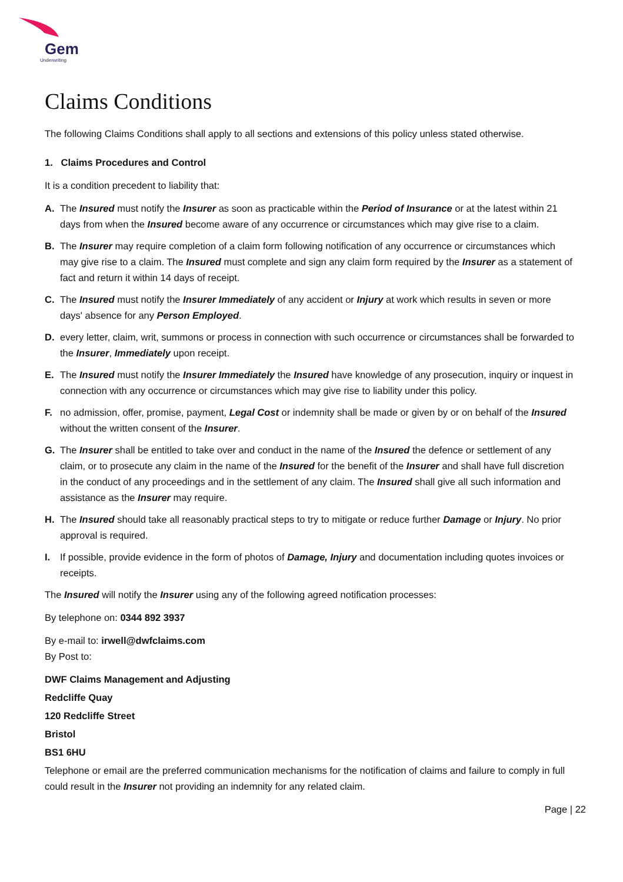Gem
Underwriting
Claims Conditions
The following Claims Conditions shall apply to all sections and extensions of this policy unless stated otherwise.
1. Claims Procedures and Control
It is a condition precedent to liability that:
A. The Insured must notify the Insurer as soon as practicable within the Period of Insurance or at the latest within 21 days from when the Insured become aware of any occurrence or circumstances which may give rise to a claim.
B. The Insurer may require completion of a claim form following notification of any occurrence or circumstances which may give rise to a claim. The Insured must complete and sign any claim form required by the Insurer as a statement of fact and return it within 14 days of receipt.
C. The Insured must notify the Insurer Immediately of any accident or Injury at work which results in seven or more days' absence for any Person Employed.
D. every letter, claim, writ, summons or process in connection with such occurrence or circumstances shall be forwarded to the Insurer, Immediately upon receipt.
E. The Insured must notify the Insurer Immediately the Insured have knowledge of any prosecution, inquiry or inquest in connection with any occurrence or circumstances which may give rise to liability under this policy.
F. no admission, offer, promise, payment, Legal Cost or indemnity shall be made or given by or on behalf of the Insured without the written consent of the Insurer.
G. The Insurer shall be entitled to take over and conduct in the name of the Insured the defence or settlement of any claim, or to prosecute any claim in the name of the Insured for the benefit of the Insurer and shall have full discretion in the conduct of any proceedings and in the settlement of any claim. The Insured shall give all such information and assistance as the Insurer may require.
H. The Insured should take all reasonably practical steps to try to mitigate or reduce further Damage or Injury. No prior approval is required.
I. If possible, provide evidence in the form of photos of Damage, Injury and documentation including quotes invoices or receipts.
The Insured will notify the Insurer using any of the following agreed notification processes:
By telephone on: 0344 892 3937
By e-mail to: irwell@dwfclaims.com
By Post to:
DWF Claims Management and Adjusting
Redcliffe Quay
120 Redcliffe Street
Bristol
BS1 6HU
Telephone or email are the preferred communication mechanisms for the notification of claims and failure to comply in full could result in the Insurer not providing an indemnity for any related claim.
Page | 22